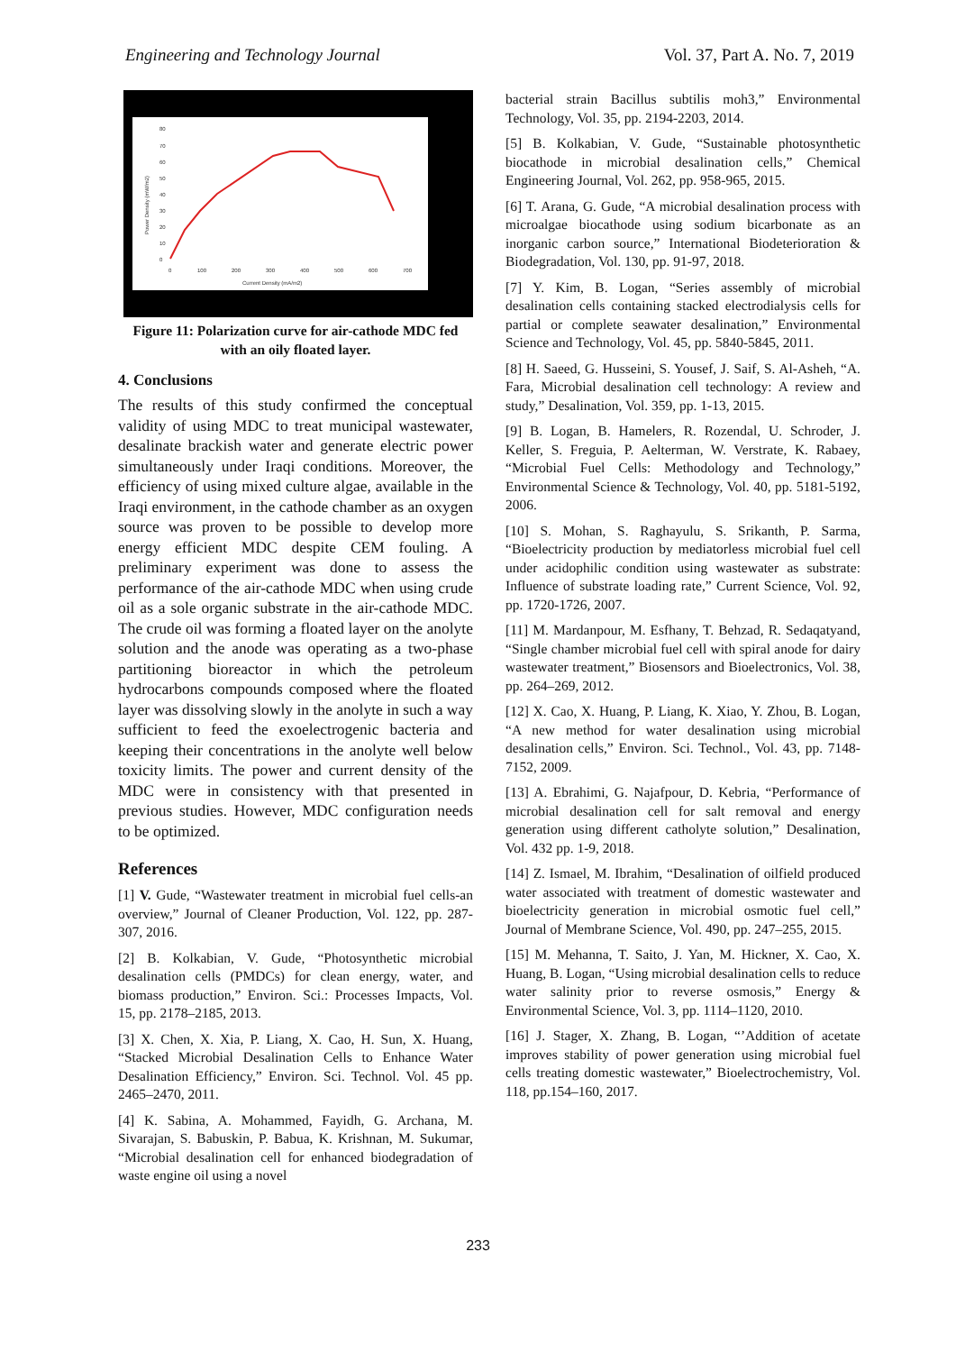Engineering and Technology Journal Vol. 37, Part A. No. 7, 2019
80
70
60
50
40
30
20
10
0
0
100
200
300
400
500
600
700
Current Density (mA/m2)
Power Density (mW/m2)
Figure 11: Polarization curve for air-cathode MDC fed with an oily floated layer.
4. Conclusions
The results of this study confirmed the conceptual validity of using MDC to treat municipal wastewater, desalinate brackish water and generate electric power simultaneously under Iraqi conditions. Moreover, the efficiency of using mixed culture algae, available in the Iraqi environment, in the cathode chamber as an oxygen source was proven to be possible to develop more energy efficient MDC despite CEM fouling. A preliminary experiment was done to assess the performance of the air-cathode MDC when using crude oil as a sole organic substrate in the air-cathode MDC. The crude oil was forming a floated layer on the anolyte solution and the anode was operating as a two-phase partitioning bioreactor in which the petroleum hydrocarbons compounds composed where the floated layer was dissolving slowly in the anolyte in such a way sufficient to feed the exoelectrogenic bacteria and keeping their concentrations in the anolyte well below toxicity limits. The power and current density of the MDC were in consistency with that presented in previous studies. However, MDC configuration needs to be optimized.
References
[1] V. Gude, “Wastewater treatment in microbial fuel cells-an overview,” Journal of Cleaner Production, Vol. 122, pp. 287-307, 2016.
[2] B. Kolkabian, V. Gude, “Photosynthetic microbial desalination cells (PMDCs) for clean energy, water, and biomass production,” Environ. Sci.: Processes Impacts, Vol. 15, pp. 2178–2185, 2013.
[3] X. Chen, X. Xia, P. Liang, X. Cao, H. Sun, X. Huang, “Stacked Microbial Desalination Cells to Enhance Water Desalination Efficiency,” Environ. Sci. Technol. Vol. 45 pp. 2465–2470, 2011.
[4] K. Sabina, A. Mohammed, Fayidh, G. Archana, M. Sivarajan, S. Babuskin, P. Babua, K. Krishnan, M. Sukumar, “Microbial desalination cell for enhanced biodegradation of waste engine oil using a novel
bacterial strain Bacillus subtilis moh3,” Environmental Technology, Vol. 35, pp. 2194-2203, 2014.
[5] B. Kolkabian, V. Gude, “Sustainable photosynthetic biocathode in microbial desalination cells,” Chemical Engineering Journal, Vol. 262, pp. 958-965, 2015.
[6] T. Arana, G. Gude, “A microbial desalination process with microalgae biocathode using sodium bicarbonate as an inorganic carbon source,” International Biodeterioration & Biodegradation, Vol. 130, pp. 91-97, 2018.
[7] Y. Kim, B. Logan, “Series assembly of microbial desalination cells containing stacked electrodialysis cells for partial or complete seawater desalination,” Environmental Science and Technology, Vol. 45, pp. 5840-5845, 2011.
[8] H. Saeed, G. Husseini, S. Yousef, J. Saif, S. Al-Asheh, “A. Fara, Microbial desalination cell technology: A review and study,” Desalination, Vol. 359, pp. 1-13, 2015.
[9] B. Logan, B. Hamelers, R. Rozendal, U. Schroder, J. Keller, S. Freguia, P. Aelterman, W. Verstrate, K. Rabaey, “Microbial Fuel Cells: Methodology and Technology,” Environmental Science & Technology, Vol. 40, pp. 5181-5192, 2006.
[10] S. Mohan, S. Raghayulu, S. Srikanth, P. Sarma, “Bioelectricity production by mediatorless microbial fuel cell under acidophilic condition using wastewater as substrate: Influence of substrate loading rate,” Current Science, Vol. 92, pp. 1720-1726, 2007.
[11] M. Mardanpour, M. Esfhany, T. Behzad, R. Sedaqatyand, “Single chamber microbial fuel cell with spiral anode for dairy wastewater treatment,” Biosensors and Bioelectronics, Vol. 38, pp. 264–269, 2012.
[12] X. Cao, X. Huang, P. Liang, K. Xiao, Y. Zhou, B. Logan, “A new method for water desalination using microbial desalination cells,” Environ. Sci. Technol., Vol. 43, pp. 7148-7152, 2009.
[13] A. Ebrahimi, G. Najafpour, D. Kebria, “Performance of microbial desalination cell for salt removal and energy generation using different catholyte solution,” Desalination, Vol. 432 pp. 1-9, 2018.
[14] Z. Ismael, M. Ibrahim, “Desalination of oilfield produced water associated with treatment of domestic wastewater and bioelectricity generation in microbial osmotic fuel cell,” Journal of Membrane Science, Vol. 490, pp. 247–255, 2015.
[15] M. Mehanna, T. Saito, J. Yan, M. Hickner, X. Cao, X. Huang, B. Logan, “Using microbial desalination cells to reduce water salinity prior to reverse osmosis,” Energy & Environmental Science, Vol. 3, pp. 1114–1120, 2010.
[16] J. Stager, X. Zhang, B. Logan, “’Addition of acetate improves stability of power generation using microbial fuel cells treating domestic wastewater,” Bioelectrochemistry, Vol. 118, pp.154–160, 2017.
233